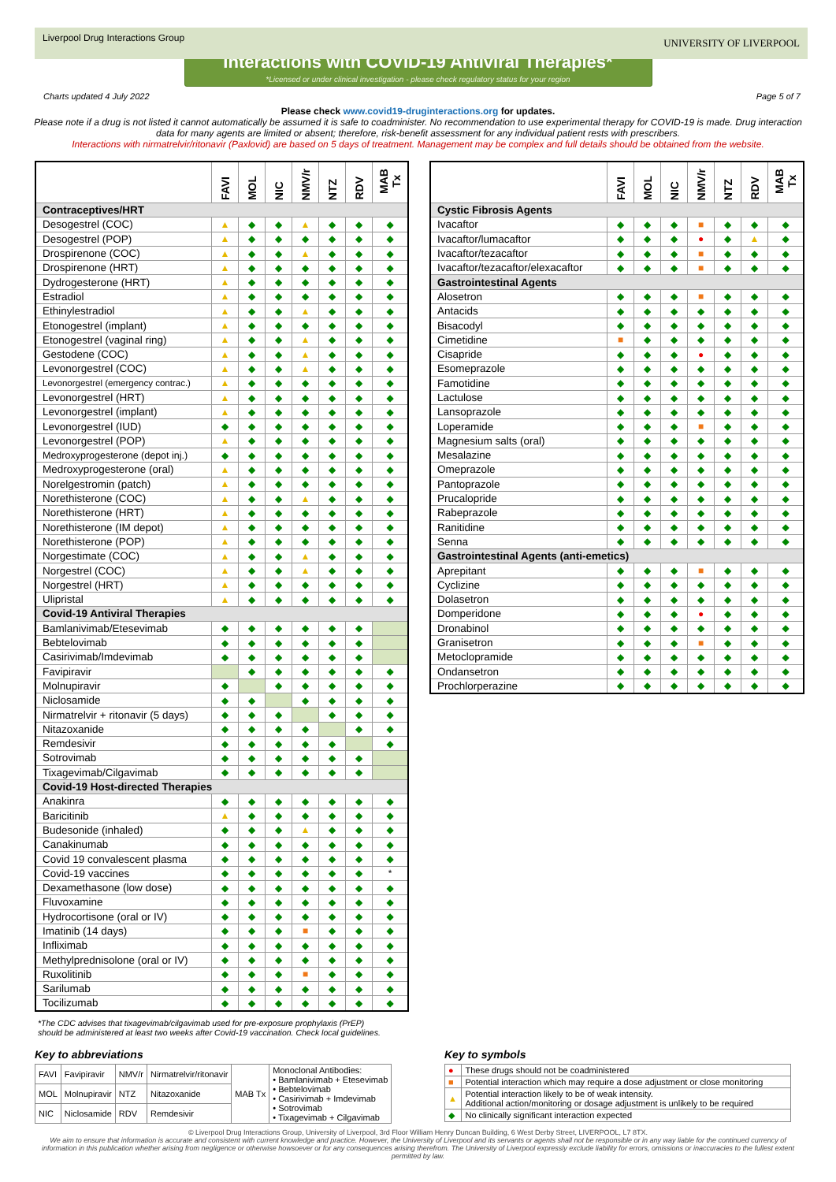Liverpool Drug Interactions Group UNIVERSITY OF LIVERPOOL
Interactions with COVID-19 Antiviral Therapies*
*Licensed or under clinical investigation - please check regulatory status for your region
Charts updated 4 July 2022 Page 5 of 7
Please check www.covid19-druginteractions.org for updates.
Please note if a drug is not listed it cannot automatically be assumed it is safe to coadminister. No recommendation to use experimental therapy for COVID-19 is made. Drug interaction data for many agents are limited or absent; therefore, risk-benefit assessment for any individual patient rests with prescribers.
Interactions with nirmatrelvir/ritonavir (Paxlovid) are based on 5 days of treatment. Management may be complex and full details should be obtained from the website.
| | FAVI | MOL | NIC | NMV/r | NTZ | RDV | MAB Tx |
| --- | --- | --- | --- | --- | --- | --- | --- |
| Contraceptives/HRT | | | | | | | |
| Desogestrel (COC) | ▲ | ◆ | ◆ | ▲ | ◆ | ◆ | ◆ |
| Desogestrel (POP) | ▲ | ◆ | ◆ | ◆ | ◆ | ◆ | ◆ |
| Drospirenone (COC) | ▲ | ◆ | ◆ | ▲ | ◆ | ◆ | ◆ |
| Drospirenone (HRT) | ▲ | ◆ | ◆ | ◆ | ◆ | ◆ | ◆ |
| Dydrogesterone (HRT) | ▲ | ◆ | ◆ | ◆ | ◆ | ◆ | ◆ |
| Estradiol | ▲ | ◆ | ◆ | ◆ | ◆ | ◆ | ◆ |
| Ethinylestradiol | ▲ | ◆ | ◆ | ▲ | ◆ | ◆ | ◆ |
| Etonogestrel (implant) | ▲ | ◆ | ◆ | ◆ | ◆ | ◆ | ◆ |
| Etonogestrel (vaginal ring) | ▲ | ◆ | ◆ | ▲ | ◆ | ◆ | ◆ |
| Gestodene (COC) | ▲ | ◆ | ◆ | ▲ | ◆ | ◆ | ◆ |
| Levonorgestrel (COC) | ▲ | ◆ | ◆ | ▲ | ◆ | ◆ | ◆ |
| Levonorgestrel (emergency contrac.) | ▲ | ◆ | ◆ | ◆ | ◆ | ◆ | ◆ |
| Levonorgestrel (HRT) | ▲ | ◆ | ◆ | ◆ | ◆ | ◆ | ◆ |
| Levonorgestrel (implant) | ▲ | ◆ | ◆ | ◆ | ◆ | ◆ | ◆ |
| Levonorgestrel (IUD) | ◆ | ◆ | ◆ | ◆ | ◆ | ◆ | ◆ |
| Levonorgestrel (POP) | ▲ | ◆ | ◆ | ◆ | ◆ | ◆ | ◆ |
| Medroxyprogesterone (depot inj.) | ◆ | ◆ | ◆ | ◆ | ◆ | ◆ | ◆ |
| Medroxyprogesterone (oral) | ▲ | ◆ | ◆ | ◆ | ◆ | ◆ | ◆ |
| Norelgestromin (patch) | ▲ | ◆ | ◆ | ◆ | ◆ | ◆ | ◆ |
| Norethisterone (COC) | ▲ | ◆ | ◆ | ▲ | ◆ | ◆ | ◆ |
| Norethisterone (HRT) | ▲ | ◆ | ◆ | ◆ | ◆ | ◆ | ◆ |
| Norethisterone (IM depot) | ▲ | ◆ | ◆ | ◆ | ◆ | ◆ | ◆ |
| Norethisterone (POP) | ▲ | ◆ | ◆ | ◆ | ◆ | ◆ | ◆ |
| Norgestimate (COC) | ▲ | ◆ | ◆ | ▲ | ◆ | ◆ | ◆ |
| Norgestrel (COC) | ▲ | ◆ | ◆ | ▲ | ◆ | ◆ | ◆ |
| Norgestrel (HRT) | ▲ | ◆ | ◆ | ◆ | ◆ | ◆ | ◆ |
| Ulipristal | ▲ | ◆ | ◆ | ◆ | ◆ | ◆ | ◆ |
| Covid-19 Antiviral Therapies | | | | | | | |
| Bamlanivimab/Etesevimab | ◆ | ◆ | ◆ | ◆ | ◆ | ◆ | |
| Bebtelovimab | ◆ | ◆ | ◆ | ◆ | ◆ | ◆ | |
| Casirivimab/Imdevimab | ◆ | ◆ | ◆ | ◆ | ◆ | ◆ | |
| Favipiravir | | ◆ | ◆ | ◆ | ◆ | ◆ | ◆ |
| Molnupiravir | ◆ | | ◆ | ◆ | ◆ | ◆ | ◆ |
| Niclosamide | ◆ | ◆ | | ◆ | ◆ | ◆ | ◆ |
| Nirmatrelvir + ritonavir (5 days) | ◆ | ◆ | ◆ | | ◆ | ◆ | ◆ |
| Nitazoxanide | ◆ | ◆ | ◆ | ◆ | | ◆ | ◆ |
| Remdesivir | ◆ | ◆ | ◆ | ◆ | ◆ | | ◆ |
| Sotrovimab | ◆ | ◆ | ◆ | ◆ | ◆ | ◆ | |
| Tixagevimab/Cilgavimab | ◆ | ◆ | ◆ | ◆ | ◆ | ◆ | |
| Covid-19 Host-directed Therapies | | | | | | | |
| Anakinra | ◆ | ◆ | ◆ | ◆ | ◆ | ◆ | ◆ |
| Baricitinib | ▲ | ◆ | ◆ | ◆ | ◆ | ◆ | ◆ |
| Budesonide (inhaled) | ◆ | ◆ | ◆ | ▲ | ◆ | ◆ | ◆ |
| Canakinumab | ◆ | ◆ | ◆ | ◆ | ◆ | ◆ | ◆ |
| Covid 19 convalescent plasma | ◆ | ◆ | ◆ | ◆ | ◆ | ◆ | ◆ |
| Covid-19 vaccines | ◆ | ◆ | ◆ | ◆ | ◆ | ◆ | * |
| Dexamethasone (low dose) | ◆ | ◆ | ◆ | ◆ | ◆ | ◆ | ◆ |
| Fluvoxamine | ◆ | ◆ | ◆ | ◆ | ◆ | ◆ | ◆ |
| Hydrocortisone (oral or IV) | ◆ | ◆ | ◆ | ◆ | ◆ | ◆ | ◆ |
| Imatinib (14 days) | ◆ | ◆ | ◆ | ■ | ◆ | ◆ | ◆ |
| Infliximab | ◆ | ◆ | ◆ | ◆ | ◆ | ◆ | ◆ |
| Methylprednisolone (oral or IV) | ◆ | ◆ | ◆ | ◆ | ◆ | ◆ | ◆ |
| Ruxolitinib | ◆ | ◆ | ◆ | ■ | ◆ | ◆ | ◆ |
| Sarilumab | ◆ | ◆ | ◆ | ◆ | ◆ | ◆ | ◆ |
| Tocilizumab | ◆ | ◆ | ◆ | ◆ | ◆ | ◆ | ◆ |
| | FAVI | MOL | NIC | NMV/r | NTZ | RDV | MAB Tx |
| --- | --- | --- | --- | --- | --- | --- | --- |
| Cystic Fibrosis Agents | | | | | | | |
| Ivacaftor | ◆ | ◆ | ◆ | ■ | ◆ | ◆ | ◆ |
| Ivacaftor/lumacaftor | ◆ | ◆ | ◆ | ● | ◆ | ▲ | ◆ |
| Ivacaftor/tezacaftor | ◆ | ◆ | ◆ | ■ | ◆ | ◆ | ◆ |
| Ivacaftor/tezacaftor/elexacaftor | ◆ | ◆ | ◆ | ■ | ◆ | ◆ | ◆ |
| Gastrointestinal Agents | | | | | | | |
| Alosetron | ◆ | ◆ | ◆ | ■ | ◆ | ◆ | ◆ |
| Antacids | ◆ | ◆ | ◆ | ◆ | ◆ | ◆ | ◆ |
| Bisacodyl | ◆ | ◆ | ◆ | ◆ | ◆ | ◆ | ◆ |
| Cimetidine | ■ | ◆ | ◆ | ◆ | ◆ | ◆ | ◆ |
| Cisapride | ◆ | ◆ | ◆ | ● | ◆ | ◆ | ◆ |
| Esomeprazole | ◆ | ◆ | ◆ | ◆ | ◆ | ◆ | ◆ |
| Famotidine | ◆ | ◆ | ◆ | ◆ | ◆ | ◆ | ◆ |
| Lactulose | ◆ | ◆ | ◆ | ◆ | ◆ | ◆ | ◆ |
| Lansoprazole | ◆ | ◆ | ◆ | ◆ | ◆ | ◆ | ◆ |
| Loperamide | ◆ | ◆ | ◆ | ■ | ◆ | ◆ | ◆ |
| Magnesium salts (oral) | ◆ | ◆ | ◆ | ◆ | ◆ | ◆ | ◆ |
| Mesalazine | ◆ | ◆ | ◆ | ◆ | ◆ | ◆ | ◆ |
| Omeprazole | ◆ | ◆ | ◆ | ◆ | ◆ | ◆ | ◆ |
| Pantoprazole | ◆ | ◆ | ◆ | ◆ | ◆ | ◆ | ◆ |
| Prucalopride | ◆ | ◆ | ◆ | ◆ | ◆ | ◆ | ◆ |
| Rabeprazole | ◆ | ◆ | ◆ | ◆ | ◆ | ◆ | ◆ |
| Ranitidine | ◆ | ◆ | ◆ | ◆ | ◆ | ◆ | ◆ |
| Senna | ◆ | ◆ | ◆ | ◆ | ◆ | ◆ | ◆ |
| Gastrointestinal Agents (anti-emetics) | | | | | | | |
| Aprepitant | ◆ | ◆ | ◆ | ■ | ◆ | ◆ | ◆ |
| Cyclizine | ◆ | ◆ | ◆ | ◆ | ◆ | ◆ | ◆ |
| Dolasetron | ◆ | ◆ | ◆ | ◆ | ◆ | ◆ | ◆ |
| Domperidone | ◆ | ◆ | ◆ | ● | ◆ | ◆ | ◆ |
| Dronabinol | ◆ | ◆ | ◆ | ◆ | ◆ | ◆ | ◆ |
| Granisetron | ◆ | ◆ | ◆ | ■ | ◆ | ◆ | ◆ |
| Metoclopramide | ◆ | ◆ | ◆ | ◆ | ◆ | ◆ | ◆ |
| Ondansetron | ◆ | ◆ | ◆ | ◆ | ◆ | ◆ | ◆ |
| Prochlorperazine | ◆ | ◆ | ◆ | ◆ | ◆ | ◆ | ◆ |
*The CDC advises that tixagevimab/cilgavimab used for pre-exposure prophylaxis (PrEP)
should be administered at least two weeks after Covid-19 vaccination. Check local guidelines.
Key to abbreviations
| FAVI | Favipiravir | NMV/r | Nirmatrelvir/ritonavir | MAB Tx | Monoclonal Antibodies: • Bamlanivimab + Etesevimab • Bebtelovimab • Casirivimab + Imdevimab • Sotrovimab • Tixagevimab + Cilgavimab |
| MOL | Molnupiravir | NTZ | Nitazoxanide | | |
| NIC | Niclosamide | RDV | Remdesivir | | |
Key to symbols
| ● | These drugs should not be coadministered |
| ■ | Potential interaction which may require a dose adjustment or close monitoring |
| ▲ | Potential interaction likely to be of weak intensity. Additional action/monitoring or dosage adjustment is unlikely to be required |
| ◆ | No clinically significant interaction expected |
© Liverpool Drug Interactions Group, University of Liverpool, 3rd Floor William Henry Duncan Building, 6 West Derby Street, LIVERPOOL, L7 8TX.
We aim to ensure that information is accurate and consistent with current knowledge and practice. However, the University of Liverpool and its servants or agents shall not be responsible or in any way liable for the continued currency of information in this publication whether arising from negligence or otherwise howsoever or for any consequences arising therefrom. The University of Liverpool expressly exclude liability for errors, omissions or inaccuracies to the fullest extent permitted by law.